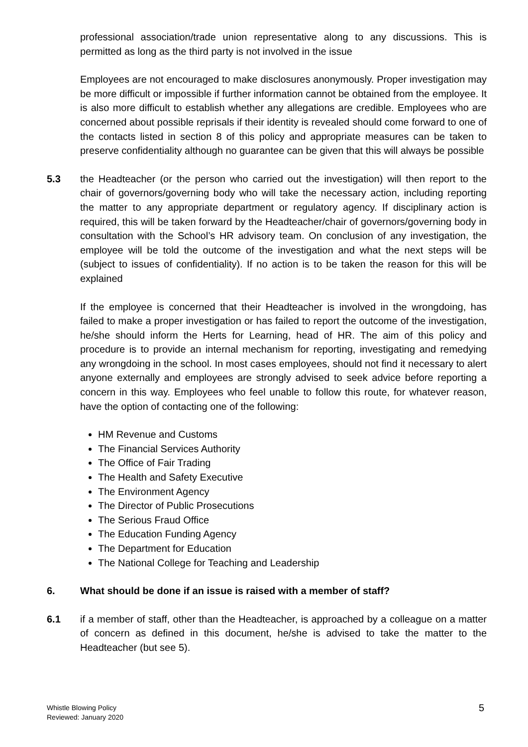professional association/trade union representative along to any discussions. This is permitted as long as the third party is not involved in the issue
Employees are not encouraged to make disclosures anonymously. Proper investigation may be more difficult or impossible if further information cannot be obtained from the employee. It is also more difficult to establish whether any allegations are credible. Employees who are concerned about possible reprisals if their identity is revealed should come forward to one of the contacts listed in section 8 of this policy and appropriate measures can be taken to preserve confidentiality although no guarantee can be given that this will always be possible
5.3 the Headteacher (or the person who carried out the investigation) will then report to the chair of governors/governing body who will take the necessary action, including reporting the matter to any appropriate department or regulatory agency. If disciplinary action is required, this will be taken forward by the Headteacher/chair of governors/governing body in consultation with the School’s HR advisory team. On conclusion of any investigation, the employee will be told the outcome of the investigation and what the next steps will be (subject to issues of confidentiality). If no action is to be taken the reason for this will be explained
If the employee is concerned that their Headteacher is involved in the wrongdoing, has failed to make a proper investigation or has failed to report the outcome of the investigation, he/she should inform the Herts for Learning, head of HR. The aim of this policy and procedure is to provide an internal mechanism for reporting, investigating and remedying any wrongdoing in the school. In most cases employees, should not find it necessary to alert anyone externally and employees are strongly advised to seek advice before reporting a concern in this way. Employees who feel unable to follow this route, for whatever reason, have the option of contacting one of the following:
HM Revenue and Customs
The Financial Services Authority
The Office of Fair Trading
The Health and Safety Executive
The Environment Agency
The Director of Public Prosecutions
The Serious Fraud Office
The Education Funding Agency
The Department for Education
The National College for Teaching and Leadership
6. What should be done if an issue is raised with a member of staff?
6.1 if a member of staff, other than the Headteacher, is approached by a colleague on a matter of concern as defined in this document, he/she is advised to take the matter to the Headteacher (but see 5).
Whistle Blowing Policy
Reviewed: January 2020
5